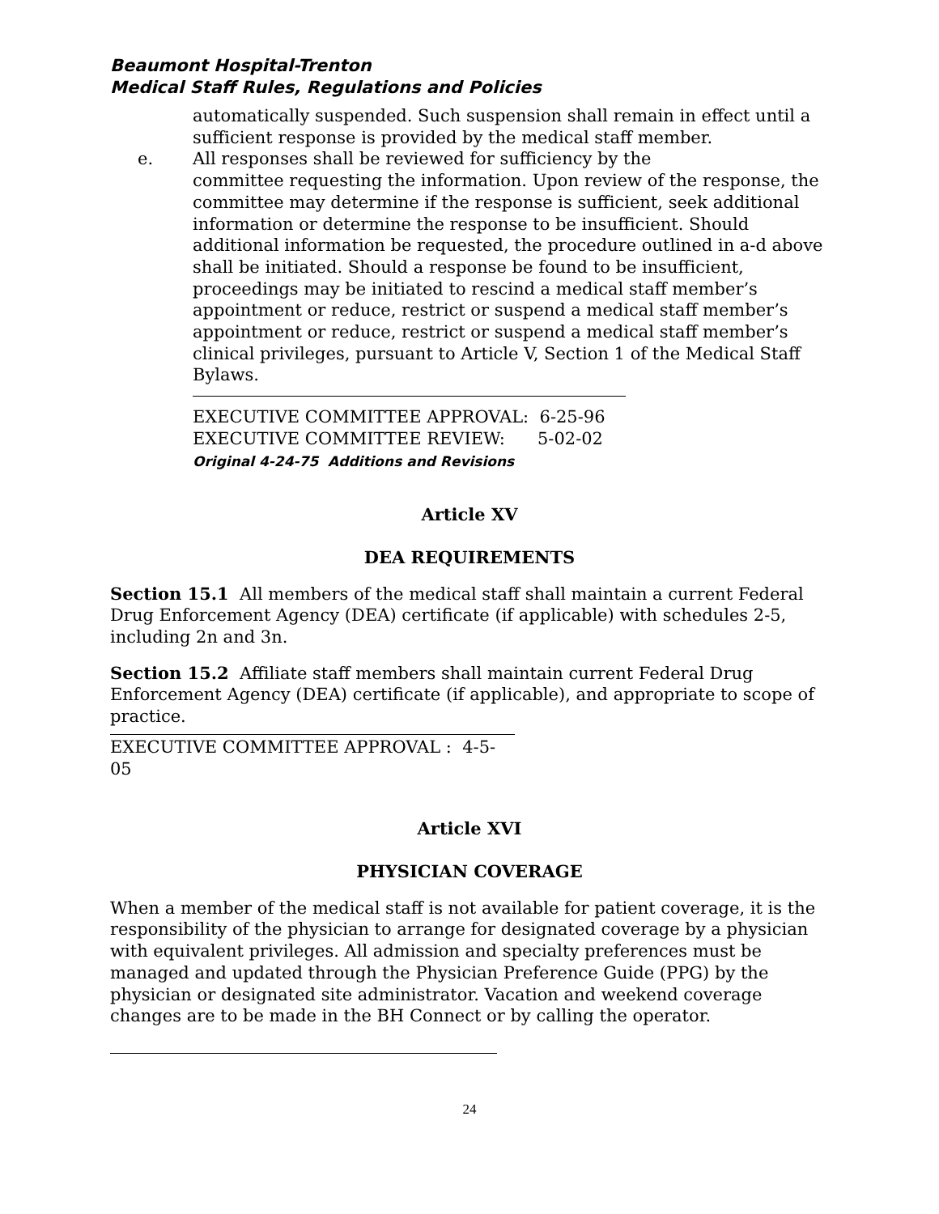Beaumont Hospital-Trenton
Medical Staff Rules, Regulations and Policies
automatically suspended. Such suspension shall remain in effect until a sufficient response is provided by the medical staff member.
e. All responses shall be reviewed for sufficiency by the
committee requesting the information. Upon review of the response, the committee may determine if the response is sufficient, seek additional information or determine the response to be insufficient. Should additional information be requested, the procedure outlined in a-d above shall be initiated. Should a response be found to be insufficient, proceedings may be initiated to rescind a medical staff member’s appointment or reduce, restrict or suspend a medical staff member’s appointment or reduce, restrict or suspend a medical staff member’s clinical privileges, pursuant to Article V, Section 1 of the Medical Staff Bylaws.
EXECUTIVE COMMITTEE APPROVAL: 6-25-96
EXECUTIVE COMMITTEE REVIEW: 5-02-02
Original 4-24-75 Additions and Revisions
Article XV
DEA REQUIREMENTS
Section 15.1 All members of the medical staff shall maintain a current Federal Drug Enforcement Agency (DEA) certificate (if applicable) with schedules 2-5, including 2n and 3n.
Section 15.2 Affiliate staff members shall maintain current Federal Drug Enforcement Agency (DEA) certificate (if applicable), and appropriate to scope of practice.
EXECUTIVE COMMITTEE APPROVAL : 4-5-05
Article XVI
PHYSICIAN COVERAGE
When a member of the medical staff is not available for patient coverage, it is the responsibility of the physician to arrange for designated coverage by a physician with equivalent privileges. All admission and specialty preferences must be managed and updated through the Physician Preference Guide (PPG) by the physician or designated site administrator. Vacation and weekend coverage changes are to be made in the BH Connect or by calling the operator.
24